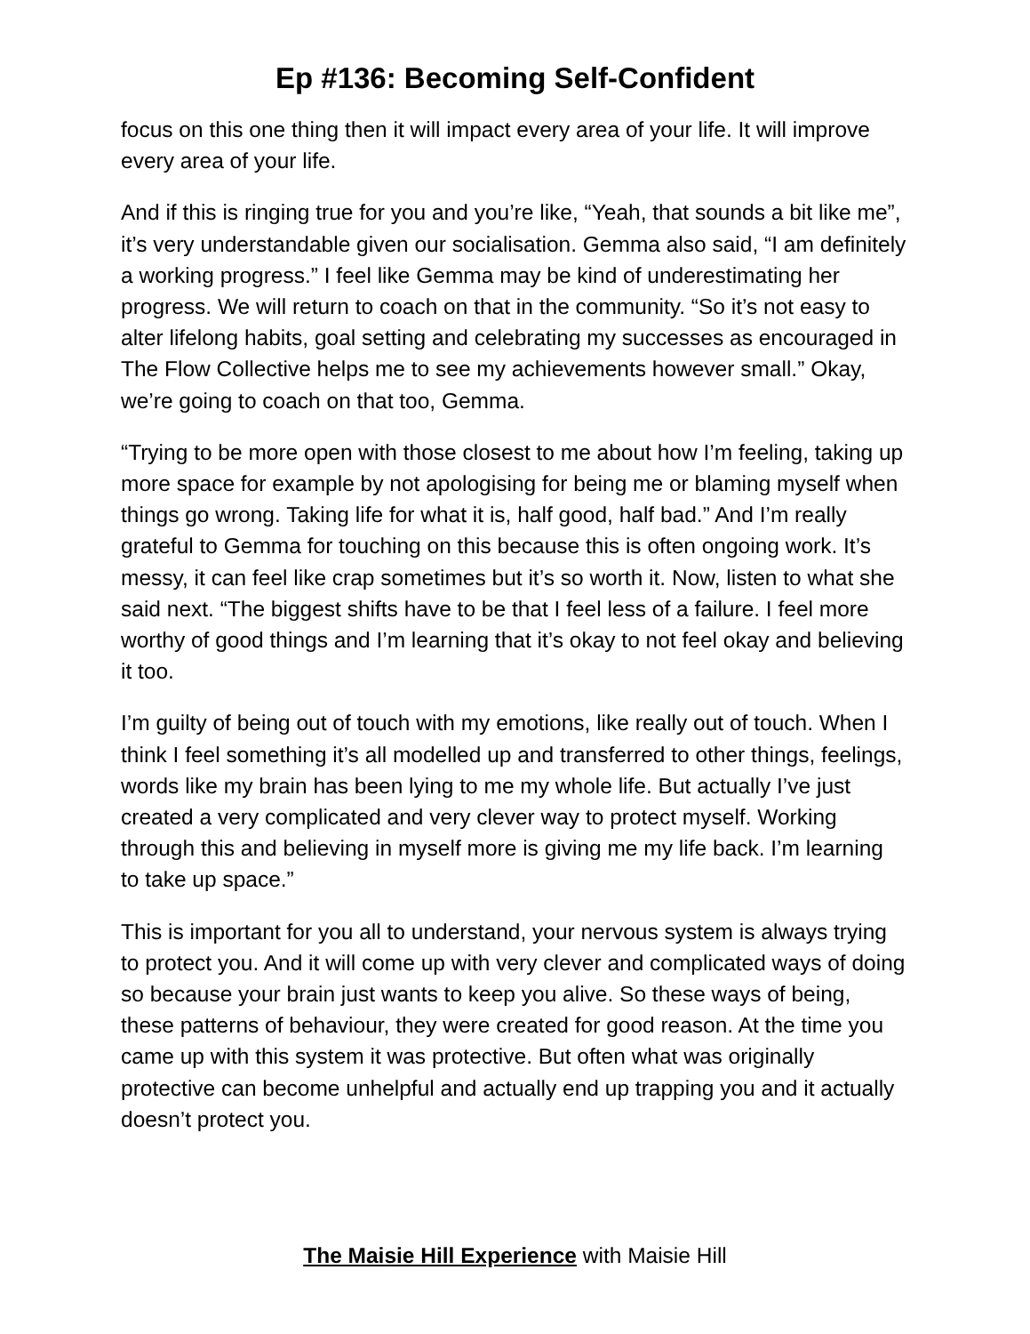Ep #136: Becoming Self-Confident
focus on this one thing then it will impact every area of your life. It will improve every area of your life.
And if this is ringing true for you and you’re like, “Yeah, that sounds a bit like me”, it’s very understandable given our socialisation. Gemma also said, “I am definitely a working progress.” I feel like Gemma may be kind of underestimating her progress. We will return to coach on that in the community. “So it’s not easy to alter lifelong habits, goal setting and celebrating my successes as encouraged in The Flow Collective helps me to see my achievements however small.” Okay, we’re going to coach on that too, Gemma.
“Trying to be more open with those closest to me about how I’m feeling, taking up more space for example by not apologising for being me or blaming myself when things go wrong. Taking life for what it is, half good, half bad.” And I’m really grateful to Gemma for touching on this because this is often ongoing work. It’s messy, it can feel like crap sometimes but it’s so worth it. Now, listen to what she said next. “The biggest shifts have to be that I feel less of a failure. I feel more worthy of good things and I’m learning that it’s okay to not feel okay and believing it too.
I’m guilty of being out of touch with my emotions, like really out of touch. When I think I feel something it’s all modelled up and transferred to other things, feelings, words like my brain has been lying to me my whole life. But actually I’ve just created a very complicated and very clever way to protect myself. Working through this and believing in myself more is giving me my life back. I’m learning to take up space.”
This is important for you all to understand, your nervous system is always trying to protect you. And it will come up with very clever and complicated ways of doing so because your brain just wants to keep you alive. So these ways of being, these patterns of behaviour, they were created for good reason. At the time you came up with this system it was protective. But often what was originally protective can become unhelpful and actually end up trapping you and it actually doesn’t protect you.
The Maisie Hill Experience with Maisie Hill